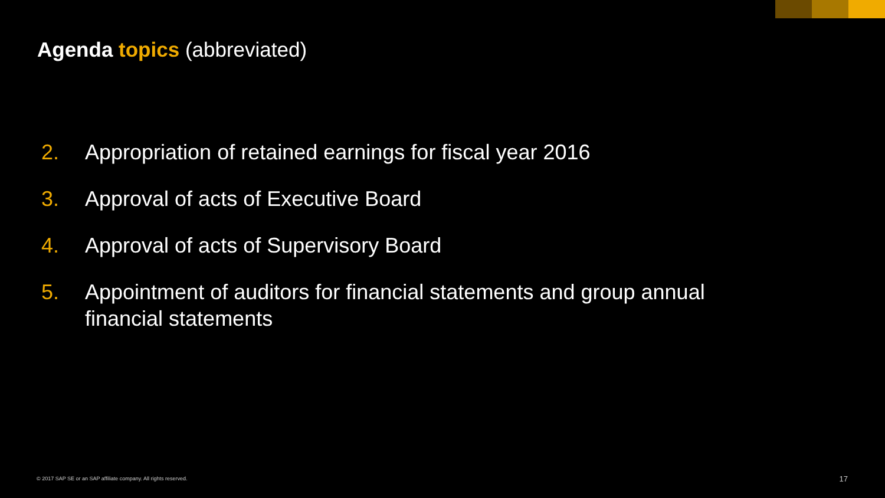Agenda topics (abbreviated)
2. Appropriation of retained earnings for fiscal year 2016
3. Approval of acts of Executive Board
4. Approval of acts of Supervisory Board
5. Appointment of auditors for financial statements and group annual financial statements
© 2017 SAP SE or an SAP affiliate company. All rights reserved.
17